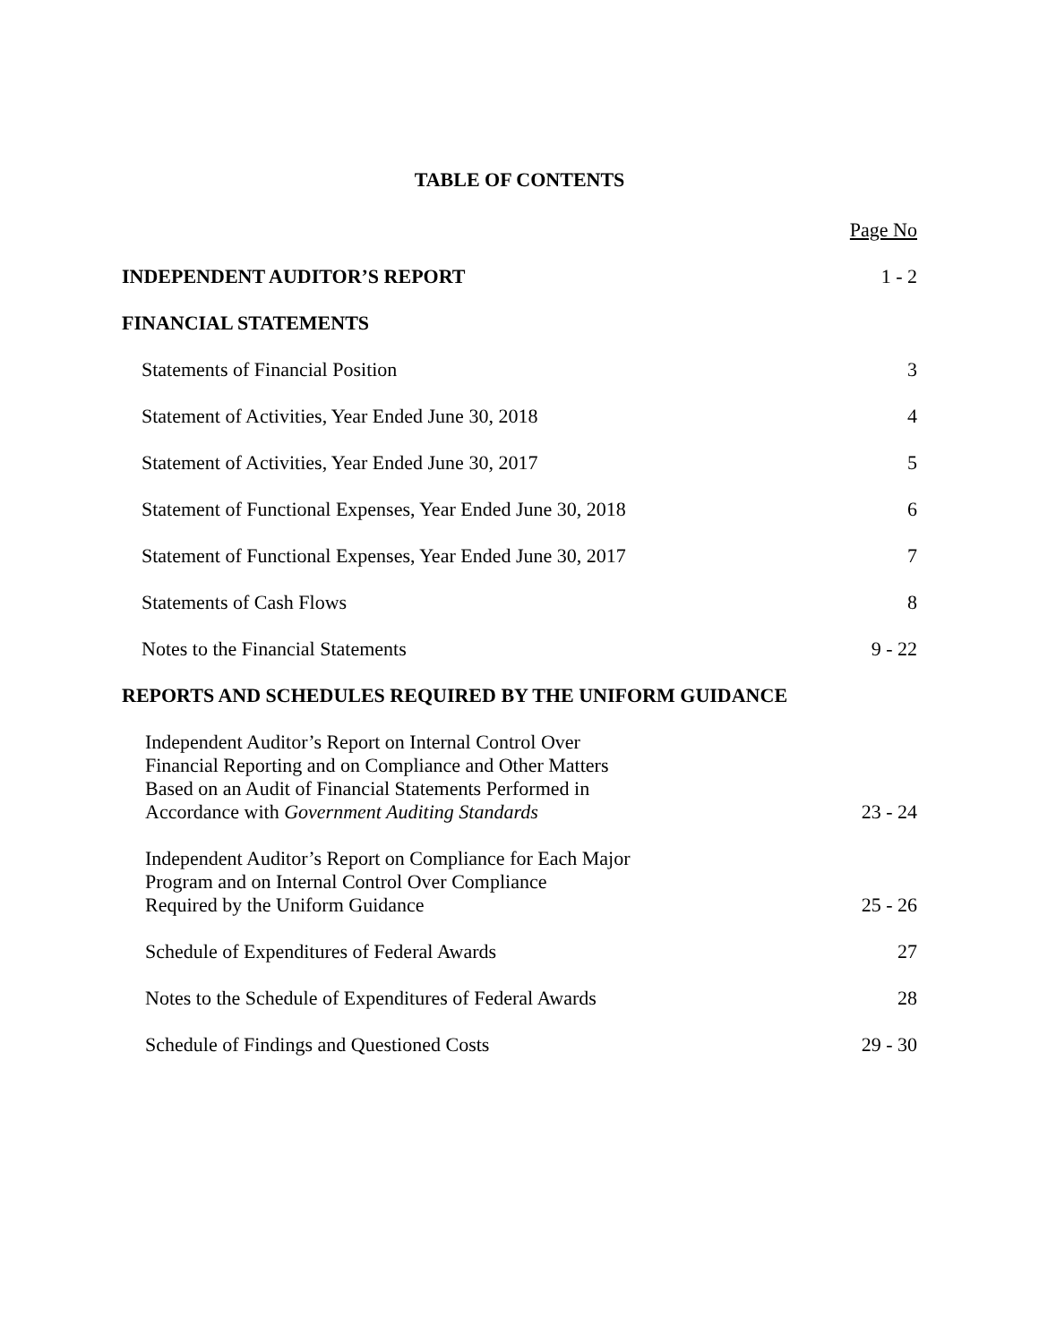TABLE OF CONTENTS
| | Page No |
| INDEPENDENT AUDITOR’S REPORT | 1 - 2 |
| FINANCIAL STATEMENTS | |
| Statements of Financial Position | 3 |
| Statement of Activities, Year Ended June 30, 2018 | 4 |
| Statement of Activities, Year Ended June 30, 2017 | 5 |
| Statement of Functional Expenses, Year Ended June 30, 2018 | 6 |
| Statement of Functional Expenses, Year Ended June 30, 2017 | 7 |
| Statements of Cash Flows | 8 |
| Notes to the Financial Statements | 9 - 22 |
| REPORTS AND SCHEDULES REQUIRED BY THE UNIFORM GUIDANCE | |
| Independent Auditor’s Report on Internal Control Over Financial Reporting and on Compliance and Other Matters Based on an Audit of Financial Statements Performed in Accordance with Government Auditing Standards | 23 - 24 |
| Independent Auditor’s Report on Compliance for Each Major Program and on Internal Control Over Compliance Required by the Uniform Guidance | 25 - 26 |
| Schedule of Expenditures of Federal Awards | 27 |
| Notes to the Schedule of Expenditures of Federal Awards | 28 |
| Schedule of Findings and Questioned Costs | 29 - 30 |